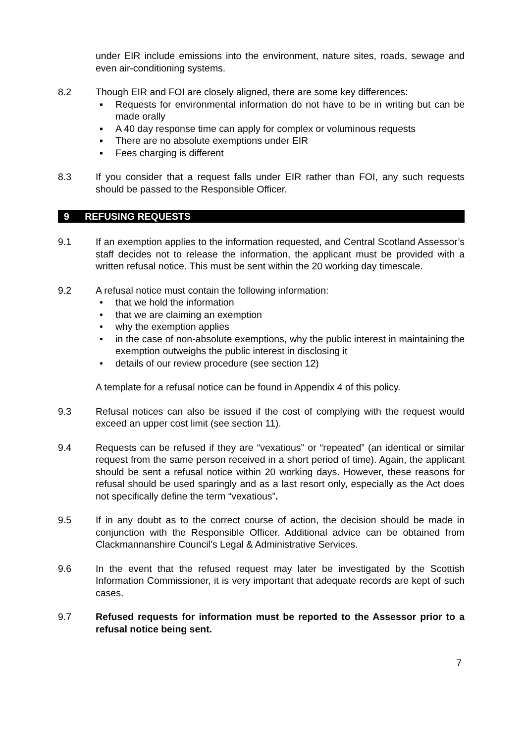under EIR include emissions into the environment, nature sites, roads, sewage and even air-conditioning systems.
8.2 Though EIR and FOI are closely aligned, there are some key differences:
▪ Requests for environmental information do not have to be in writing but can be made orally
▪ A 40 day response time can apply for complex or voluminous requests
▪ There are no absolute exemptions under EIR
▪ Fees charging is different
8.3 If you consider that a request falls under EIR rather than FOI, any such requests should be passed to the Responsible Officer.
9 REFUSING REQUESTS
9.1 If an exemption applies to the information requested, and Central Scotland Assessor’s staff decides not to release the information, the applicant must be provided with a written refusal notice. This must be sent within the 20 working day timescale.
9.2 A refusal notice must contain the following information:
• that we hold the information
• that we are claiming an exemption
• why the exemption applies
• in the case of non-absolute exemptions, why the public interest in maintaining the exemption outweighs the public interest in disclosing it
• details of our review procedure (see section 12)
A template for a refusal notice can be found in Appendix 4 of this policy.
9.3 Refusal notices can also be issued if the cost of complying with the request would exceed an upper cost limit (see section 11).
9.4 Requests can be refused if they are “vexatious” or “repeated” (an identical or similar request from the same person received in a short period of time). Again, the applicant should be sent a refusal notice within 20 working days. However, these reasons for refusal should be used sparingly and as a last resort only, especially as the Act does not specifically define the term “vexatious”.
9.5 If in any doubt as to the correct course of action, the decision should be made in conjunction with the Responsible Officer. Additional advice can be obtained from Clackmannanshire Council’s Legal & Administrative Services.
9.6 In the event that the refused request may later be investigated by the Scottish Information Commissioner, it is very important that adequate records are kept of such cases.
9.7 Refused requests for information must be reported to the Assessor prior to a refusal notice being sent.
7